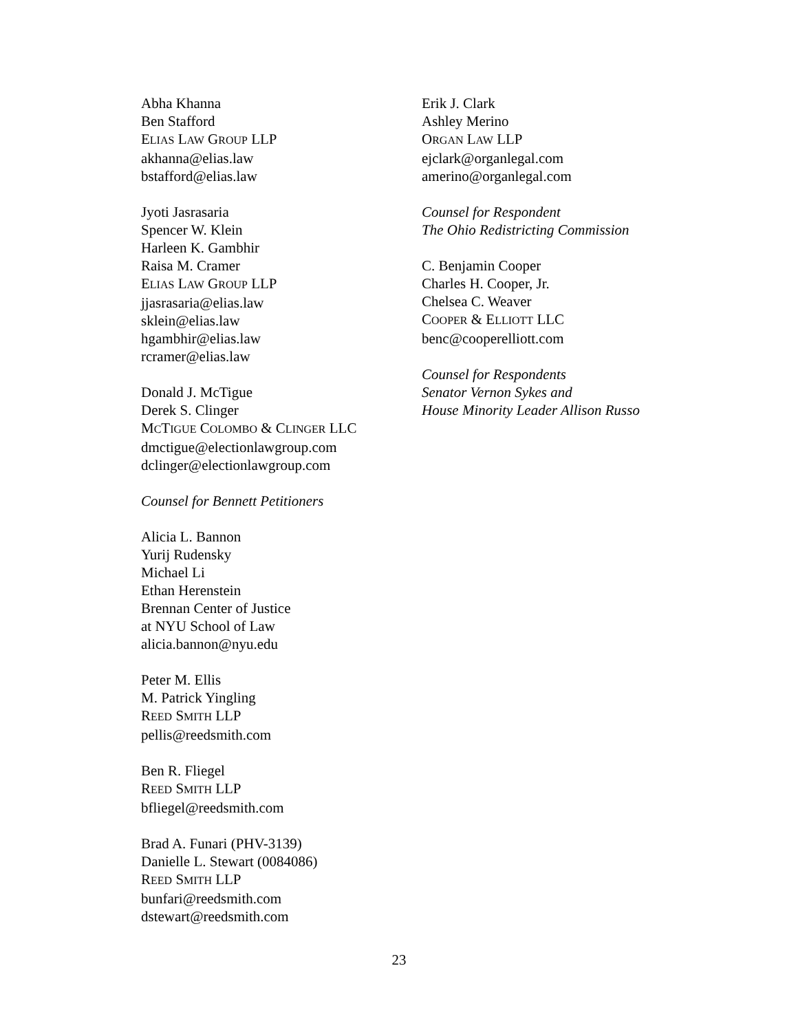Abha Khanna
Ben Stafford
ELIAS LAW GROUP LLP
akhanna@elias.law
bstafford@elias.law
Jyoti Jasrasaria
Spencer W. Klein
Harleen K. Gambhir
Raisa M. Cramer
ELIAS LAW GROUP LLP
jjasrasaria@elias.law
sklein@elias.law
hgambhir@elias.law
rcramer@elias.law
Donald J. McTigue
Derek S. Clinger
MCTIGUE COLOMBO & CLINGER LLC
dmctigue@electionlawgroup.com
dclinger@electionlawgroup.com
Counsel for Bennett Petitioners
Alicia L. Bannon
Yurij Rudensky
Michael Li
Ethan Herenstein
Brennan Center of Justice
at NYU School of Law
alicia.bannon@nyu.edu
Peter M. Ellis
M. Patrick Yingling
REED SMITH LLP
pellis@reedsmith.com
Ben R. Fliegel
REED SMITH LLP
bfliegel@reedsmith.com
Brad A. Funari (PHV-3139)
Danielle L. Stewart (0084086)
REED SMITH LLP
bunfari@reedsmith.com
dstewart@reedsmith.com
Erik J. Clark
Ashley Merino
ORGAN LAW LLP
ejclark@organlegal.com
amerino@organlegal.com
Counsel for Respondent
The Ohio Redistricting Commission
C. Benjamin Cooper
Charles H. Cooper, Jr.
Chelsea C. Weaver
COOPER & ELLIOTT LLC
benc@cooperelliott.com
Counsel for Respondents
Senator Vernon Sykes and
House Minority Leader Allison Russo
23